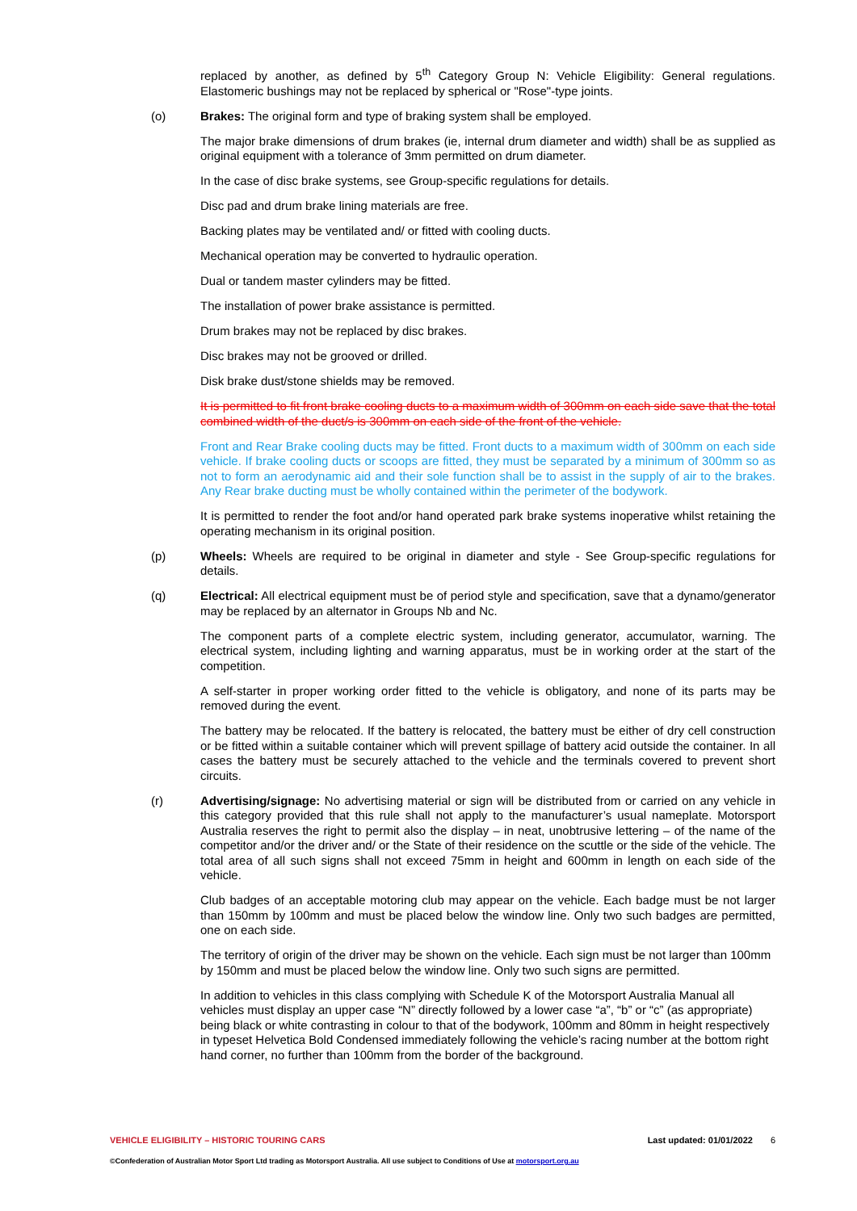replaced by another, as defined by 5<sup>th</sup> Category Group N: Vehicle Eligibility: General regulations. Elastomeric bushings may not be replaced by spherical or "Rose"-type joints.
(o) Brakes: The original form and type of braking system shall be employed.
The major brake dimensions of drum brakes (ie, internal drum diameter and width) shall be as supplied as original equipment with a tolerance of 3mm permitted on drum diameter.
In the case of disc brake systems, see Group-specific regulations for details.
Disc pad and drum brake lining materials are free.
Backing plates may be ventilated and/ or fitted with cooling ducts.
Mechanical operation may be converted to hydraulic operation.
Dual or tandem master cylinders may be fitted.
The installation of power brake assistance is permitted.
Drum brakes may not be replaced by disc brakes.
Disc brakes may not be grooved or drilled.
Disk brake dust/stone shields may be removed.
It is permitted to fit front brake cooling ducts to a maximum width of 300mm on each side save that the total combined width of the duct/s is 300mm on each side of the front of the vehicle.
Front and Rear Brake cooling ducts may be fitted. Front ducts to a maximum width of 300mm on each side vehicle. If brake cooling ducts or scoops are fitted, they must be separated by a minimum of 300mm so as not to form an aerodynamic aid and their sole function shall be to assist in the supply of air to the brakes. Any Rear brake ducting must be wholly contained within the perimeter of the bodywork.
It is permitted to render the foot and/or hand operated park brake systems inoperative whilst retaining the operating mechanism in its original position.
(p) Wheels: Wheels are required to be original in diameter and style - See Group-specific regulations for details.
(q) Electrical: All electrical equipment must be of period style and specification, save that a dynamo/generator may be replaced by an alternator in Groups Nb and Nc.
The component parts of a complete electric system, including generator, accumulator, warning. The electrical system, including lighting and warning apparatus, must be in working order at the start of the competition.
A self-starter in proper working order fitted to the vehicle is obligatory, and none of its parts may be removed during the event.
The battery may be relocated. If the battery is relocated, the battery must be either of dry cell construction or be fitted within a suitable container which will prevent spillage of battery acid outside the container. In all cases the battery must be securely attached to the vehicle and the terminals covered to prevent short circuits.
(r) Advertising/signage: No advertising material or sign will be distributed from or carried on any vehicle in this category provided that this rule shall not apply to the manufacturer’s usual nameplate. Motorsport Australia reserves the right to permit also the display – in neat, unobtrusive lettering – of the name of the competitor and/or the driver and/ or the State of their residence on the scuttle or the side of the vehicle. The total area of all such signs shall not exceed 75mm in height and 600mm in length on each side of the vehicle.
Club badges of an acceptable motoring club may appear on the vehicle. Each badge must be not larger than 150mm by 100mm and must be placed below the window line. Only two such badges are permitted, one on each side.
The territory of origin of the driver may be shown on the vehicle. Each sign must be not larger than 100mm by 150mm and must be placed below the window line. Only two such signs are permitted.
In addition to vehicles in this class complying with Schedule K of the Motorsport Australia Manual all vehicles must display an upper case “N” directly followed by a lower case “a”, “b” or “c” (as appropriate) being black or white contrasting in colour to that of the bodywork, 100mm and 80mm in height respectively in typeset Helvetica Bold Condensed immediately following the vehicle’s racing number at the bottom right hand corner, no further than 100mm from the border of the background.
VEHICLE ELIGIBILITY – HISTORIC TOURING CARS
Last updated: 01/01/2022 6
©Confederation of Australian Motor Sport Ltd trading as Motorsport Australia. All use subject to Conditions of Use at motorsport.org.au